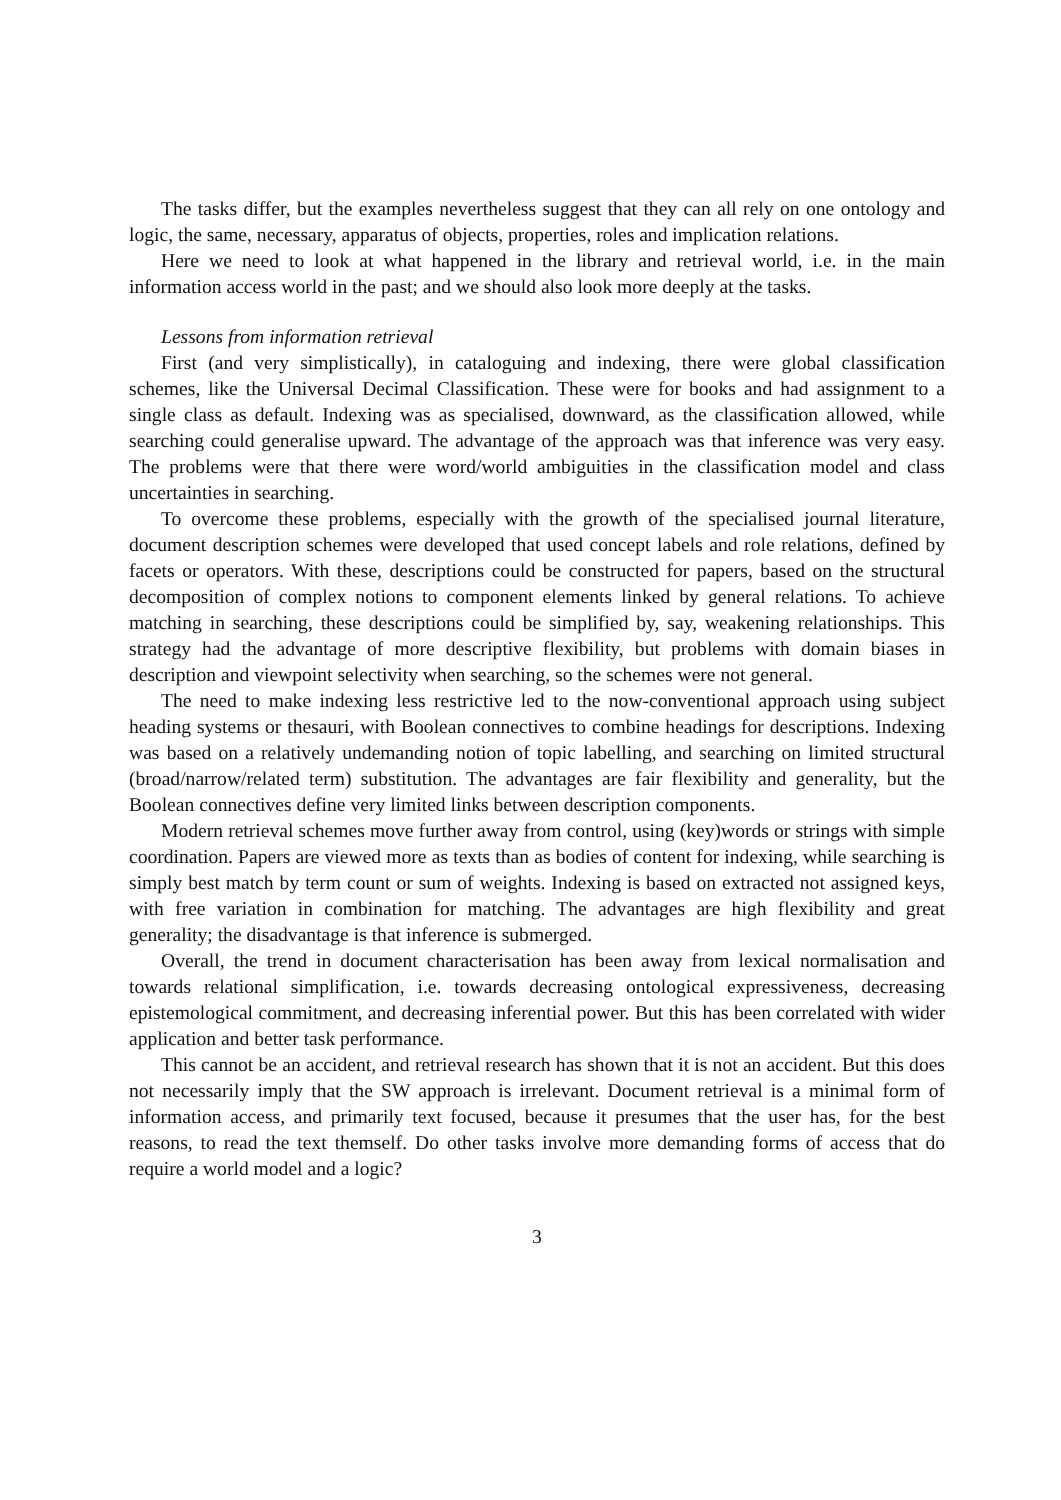The tasks differ, but the examples nevertheless suggest that they can all rely on one ontology and logic, the same, necessary, apparatus of objects, properties, roles and implication relations.
Here we need to look at what happened in the library and retrieval world, i.e. in the main information access world in the past; and we should also look more deeply at the tasks.
Lessons from information retrieval
First (and very simplistically), in cataloguing and indexing, there were global classification schemes, like the Universal Decimal Classification. These were for books and had assignment to a single class as default. Indexing was as specialised, downward, as the classification allowed, while searching could generalise upward. The advantage of the approach was that inference was very easy. The problems were that there were word/world ambiguities in the classification model and class uncertainties in searching.
To overcome these problems, especially with the growth of the specialised journal literature, document description schemes were developed that used concept labels and role relations, defined by facets or operators. With these, descriptions could be constructed for papers, based on the structural decomposition of complex notions to component elements linked by general relations. To achieve matching in searching, these descriptions could be simplified by, say, weakening relationships. This strategy had the advantage of more descriptive flexibility, but problems with domain biases in description and viewpoint selectivity when searching, so the schemes were not general.
The need to make indexing less restrictive led to the now-conventional approach using subject heading systems or thesauri, with Boolean connectives to combine headings for descriptions. Indexing was based on a relatively undemanding notion of topic labelling, and searching on limited structural (broad/narrow/related term) substitution. The advantages are fair flexibility and generality, but the Boolean connectives define very limited links between description components.
Modern retrieval schemes move further away from control, using (key)words or strings with simple coordination. Papers are viewed more as texts than as bodies of content for indexing, while searching is simply best match by term count or sum of weights. Indexing is based on extracted not assigned keys, with free variation in combination for matching. The advantages are high flexibility and great generality; the disadvantage is that inference is submerged.
Overall, the trend in document characterisation has been away from lexical normalisation and towards relational simplification, i.e. towards decreasing ontological expressiveness, decreasing epistemological commitment, and decreasing inferential power. But this has been correlated with wider application and better task performance.
This cannot be an accident, and retrieval research has shown that it is not an accident. But this does not necessarily imply that the SW approach is irrelevant. Document retrieval is a minimal form of information access, and primarily text focused, because it presumes that the user has, for the best reasons, to read the text themself. Do other tasks involve more demanding forms of access that do require a world model and a logic?
3